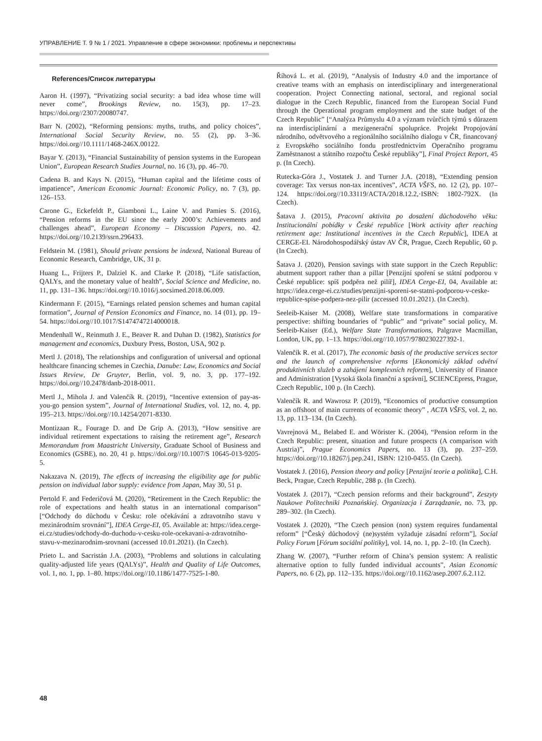УПРАВЛЕНИЕ Т. 9 № 1 / 2021. Управление в сфере экономики: проблемы и перспективы
References/Список литературы
Aaron H. (1997), “Privatizing social security: a bad idea whose time will never come”, Brookings Review, no. 15(3), pp. 17–23. https://doi.org//2307/20080747.
Barr N. (2002), “Reforming pensions: myths, truths, and policy choices”, International Social Security Review, no. 55 (2), pp. 3–36. https://doi.org//10.1111/1468-246X.00122.
Bayar Y. (2013), “Financial Sustainability of pension systems in the European Union”, European Research Studies Journal, no. 16 (3), pp. 46–70.
Cadena B. and Kays N. (2015), “Human capital and the lifetime costs of impatience”, American Economic Journal: Economic Policy, no. 7 (3), pp. 126–153.
Carone G., Eckefeldt P., Giamboni L., Laine V. and Pamies S. (2016), “Pension reforms in the EU since the early 2000’s: Achievements and challenges ahead”, European Economy – Discussion Papers, no. 42. https://doi.org//10.2139/ssrn.296433.
Feldstein M. (1981), Should private pensions be indexed, National Bureau of Economic Research, Cambridge, UK, 31 p.
Huang L., Frijters P., Dalziel K. and Clarke P. (2018), “Life satisfaction, QALYs, and the monetary value of health”, Social Science and Medicine, no. 11, pp. 131–136. https://doi.org//10.1016/j.socsimed.2018.06.009.
Kindermann F. (2015), “Earnings related pension schemes and human capital formation”, Journal of Pension Economics and Finance, no. 14 (01), pp. 19–54. https://doi.org//10.1017/S1474747214000018.
Mendenhall W., Reinmuth J. E., Beaver R. and Duhan D. (1982), Statistics for management and economics, Duxbury Press, Boston, USA, 902 p.
Mertl J. (2018), The relationships and configuration of universal and optional healthcare financing schemes in Czechia, Danube: Law, Economics and Social Issues Review, De Gruyter, Berlin, vol. 9, no. 3, pp. 177–192. https://doi.org//10.2478/danb-2018-0011.
Mertl J., Mihola J. and Valenčík R. (2019), “Incentive extension of pay-as-you-go pension system”, Journal of International Studies, vol. 12, no. 4, pp. 195–213. https://doi.org//10.14254/2071-8330.
Montizaan R., Fourage D. and De Grip A. (2013), “How sensitive are individual retirement expectations to raising the retirement age”, Research Memorandum from Maastricht University, Graduate School of Business and Economics (GSBE), no. 20, 41 p. https://doi.org//10.1007/S 10645-013-9205-5.
Nakazava N. (2019), The effects of increasing the eligibility age for public pension on individual labor supply: evidence from Japan, May 30, 51 p.
Pertold F. and Federičová M. (2020), “Retirement in the Czech Republic: the role of expectations and health status in an international comparison” [“Odchody do důchodu v Česku: role očekávání a zdravotního stavu v mezinárodním srovnání”], IDEA Cerge-EI, 05. Available at: https://idea.cerge-ei.cz/studies/odchody-do-duchodu-v-cesku-role-ocekavani-a-zdravotniho-stavu-v-mezinarodnim-srovnani (accessed 10.01.2021). (In Czech).
Prieto L. and Sacristán J.A. (2003), “Problems and solutions in calculating quality-adjusted life years (QALYs)”, Health and Quality of Life Outcomes, vol. 1, no. 1, pp. 1–80. https://doi.org//10.1186/1477-7525-1-80.
Říhová L. et al. (2019), “Analysis of Industry 4.0 and the importance of creative teams with an emphasis on interdisciplinary and intergenerational cooperation. Project Connecting national, sectoral, and regional social dialogue in the Czech Republic, financed from the European Social Fund through the Operational program employment and the state budget of the Czech Republic” [“Analýza Průmyslu 4.0 a význam tvůrčích týmů s důrazem na interdisciplinární a mezigenerační spolupráce. Projekt Propojování národního, odvětvového a regionálního sociálního dialogu v ČR, financovaný z Evropského sociálního fondu prostřednictvím Operačního programu Zaměstnanost a státního rozpočtu České republiky”], Final Project Report, 45 p. (In Czech).
Rutecka-Góra J., Vostatek J. and Turner J.A. (2018), “Extending pension coverage: Tax versus non-tax incentives”, ACTA VŠFS, no. 12 (2), pp. 107–124. https://doi.org//10.33119/ACTA/2018.12.2,·ISBN: 1802-792X. (In Czech).
Šatava J. (2015), Pracovní aktivita po dosažení důchodového věku: Institucionální pobídky v České republice [Work activity after reaching retirement age: Institutional incentives in the Czech Republic], IDEA at CERGE-EI. Národohospodářský ústav AV ČR, Prague, Czech Republic, 60 p. (In Czech).
Šatava J. (2020), Pension savings with state support in the Czech Republic: abutment support rather than a pillar [Penzijní spoření se státní podporou v České republice: spíš podpěra než pilíř], IDEA Cerge-EI, 04, Available at: https://idea.cerge-ei.cz/studies/penzijni-sporeni-se-statni-podporou-v-ceske-republice-spise-podpera-nez-pilir (accessed 10.01.2021). (In Czech).
Seeleib-Kaiser M. (2008), Welfare state transformations in comparative perspective: shifting boundaries of “public” and “private” social policy, M. Seeleib-Kaiser (Ed.), Welfare State Transformations, Palgrave Macmillan, London, UK, pp. 1–13. https://doi.org//10.1057/9780230227392-1.
Valenčík R. et al. (2017), The economic basis of the productive services sector and the launch of comprehensive reforms [Ekonomický základ odvětví produktivních služeb a zahájení komplexních reforem], University of Finance and Administration [Vysoká škola finanční a správní], SCIENCEpress, Prague, Czech Republic, 100 p. (In Czech).
Valenčík R. and Wawrosz P. (2019), “Economics of productive consumption as an offshoot of main currents of economic theory” , ACTA VŠFS, vol. 2, no. 13, pp. 113–134. (In Czech).
Vavrejnová M., Belabed E. and Wörister K. (2004), “Pension reform in the Czech Republic: present, situation and future prospects (A comparison with Austria)”, Prague Economics Papers, no. 13 (3), pp. 237–259. https://doi.org//10.18267/j.pep.241, ISBN: 1210-0455. (In Czech).
Vostatek J. (2016), Pension theory and policy [Penzijní teorie a politika], C.H. Beck, Prague, Czech Republic, 288 p. (In Czech).
Vostatek J. (2017), “Czech pension reforms and their background”, Zeszyty Naukowe Politechniki Poznańskiej. Organizacja i Zarządzanie, no. 73, pp. 289–302. (In Czech).
Vostatek J. (2020), “The Czech pension (non) system requires fundamental reform” [“Český důchodový (ne)systém vyžaduje zásadní reform”], Social Policy Forum [Fórum sociální politiky], vol. 14, no. 1, pp. 2–10. (In Czech).
Zhang W. (2007), “Further reform of China’s pension system: A realistic alternative option to fully funded individual accounts”, Asian Economic Papers, no. 6 (2), pp. 112–135. https://doi.org//10.1162/asep.2007.6.2.112.
48